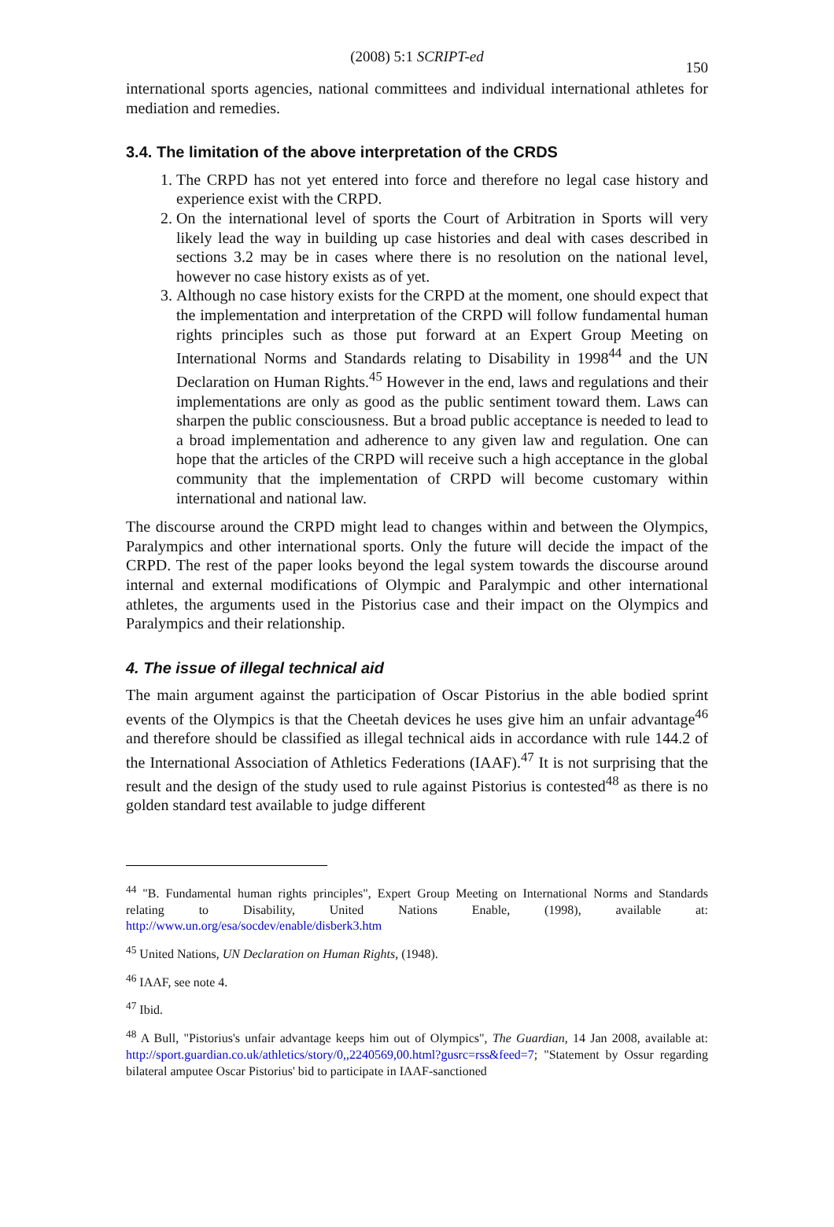(2008) 5:1 SCRIPT-ed
150
international sports agencies, national committees and individual international athletes for mediation and remedies.
3.4. The limitation of the above interpretation of the CRDS
1. The CRPD has not yet entered into force and therefore no legal case history and experience exist with the CRPD.
2. On the international level of sports the Court of Arbitration in Sports will very likely lead the way in building up case histories and deal with cases described in sections 3.2 may be in cases where there is no resolution on the national level, however no case history exists as of yet.
3. Although no case history exists for the CRPD at the moment, one should expect that the implementation and interpretation of the CRPD will follow fundamental human rights principles such as those put forward at an Expert Group Meeting on International Norms and Standards relating to Disability in 1998<sup>44</sup> and the UN Declaration on Human Rights.<sup>45</sup> However in the end, laws and regulations and their implementations are only as good as the public sentiment toward them. Laws can sharpen the public consciousness. But a broad public acceptance is needed to lead to a broad implementation and adherence to any given law and regulation. One can hope that the articles of the CRPD will receive such a high acceptance in the global community that the implementation of CRPD will become customary within international and national law.
The discourse around the CRPD might lead to changes within and between the Olympics, Paralympics and other international sports. Only the future will decide the impact of the CRPD. The rest of the paper looks beyond the legal system towards the discourse around internal and external modifications of Olympic and Paralympic and other international athletes, the arguments used in the Pistorius case and their impact on the Olympics and Paralympics and their relationship.
4. The issue of illegal technical aid
The main argument against the participation of Oscar Pistorius in the able bodied sprint events of the Olympics is that the Cheetah devices he uses give him an unfair advantage<sup>46</sup> and therefore should be classified as illegal technical aids in accordance with rule 144.2 of the International Association of Athletics Federations (IAAF).<sup>47</sup> It is not surprising that the result and the design of the study used to rule against Pistorius is contested<sup>48</sup> as there is no golden standard test available to judge different
<sup>44</sup> "B. Fundamental human rights principles", Expert Group Meeting on International Norms and Standards relating to Disability, United Nations Enable, (1998), available at: http://www.un.org/esa/socdev/enable/disberk3.htm
<sup>45</sup> United Nations, UN Declaration on Human Rights, (1948).
<sup>46</sup> IAAF, see note 4.
<sup>47</sup> Ibid.
<sup>48</sup> A Bull, "Pistorius's unfair advantage keeps him out of Olympics", The Guardian, 14 Jan 2008, available at: http://sport.guardian.co.uk/athletics/story/0,,2240569,00.html?gusrc=rss&feed=7; "Statement by Ossur regarding bilateral amputee Oscar Pistorius' bid to participate in IAAF-sanctioned